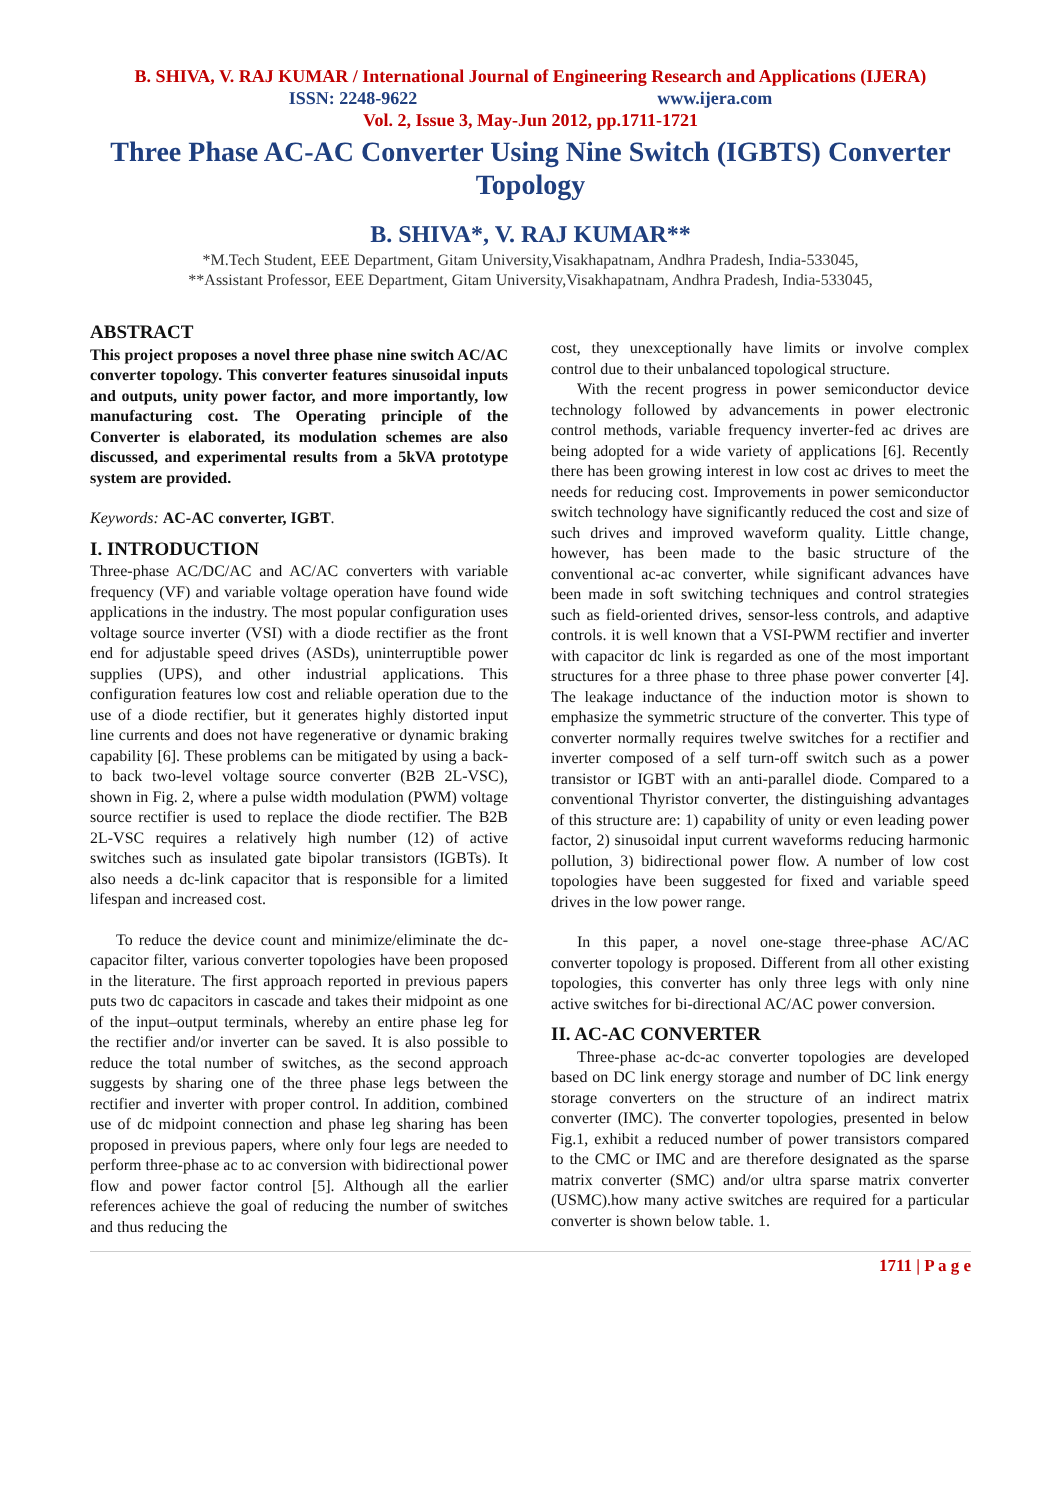B. SHIVA, V. RAJ KUMAR / International Journal of Engineering Research and Applications (IJERA)
ISSN: 2248-9622 www.ijera.com
Vol. 2, Issue 3, May-Jun 2012, pp.1711-1721
Three Phase AC-AC Converter Using Nine Switch (IGBTS) Converter Topology
B. SHIVA*, V. RAJ KUMAR**
*M.Tech Student, EEE Department, Gitam University,Visakhapatnam, Andhra Pradesh, India-533045,
**Assistant Professor, EEE Department, Gitam University,Visakhapatnam, Andhra Pradesh, India-533045,
ABSTRACT
This project proposes a novel three phase nine switch AC/AC converter topology. This converter features sinusoidal inputs and outputs, unity power factor, and more importantly, low manufacturing cost. The Operating principle of the Converter is elaborated, its modulation schemes are also discussed, and experimental results from a 5kVA prototype system are provided.
Keywords: AC-AC converter, IGBT.
I. INTRODUCTION
Three-phase AC/DC/AC and AC/AC converters with variable frequency (VF) and variable voltage operation have found wide applications in the industry. The most popular configuration uses voltage source inverter (VSI) with a diode rectifier as the front end for adjustable speed drives (ASDs), uninterruptible power supplies (UPS), and other industrial applications. This configuration features low cost and reliable operation due to the use of a diode rectifier, but it generates highly distorted input line currents and does not have regenerative or dynamic braking capability [6]. These problems can be mitigated by using a back-to back two-level voltage source converter (B2B 2L-VSC), shown in Fig. 2, where a pulse width modulation (PWM) voltage source rectifier is used to replace the diode rectifier. The B2B 2L-VSC requires a relatively high number (12) of active switches such as insulated gate bipolar transistors (IGBTs). It also needs a dc-link capacitor that is responsible for a limited lifespan and increased cost.
To reduce the device count and minimize/eliminate the dc-capacitor filter, various converter topologies have been proposed in the literature. The first approach reported in previous papers puts two dc capacitors in cascade and takes their midpoint as one of the input–output terminals, whereby an entire phase leg for the rectifier and/or inverter can be saved. It is also possible to reduce the total number of switches, as the second approach suggests by sharing one of the three phase legs between the rectifier and inverter with proper control. In addition, combined use of dc midpoint connection and phase leg sharing has been proposed in previous papers, where only four legs are needed to perform three-phase ac to ac conversion with bidirectional power flow and power factor control [5]. Although all the earlier references achieve the goal of reducing the number of switches and thus reducing the
cost, they unexceptionally have limits or involve complex control due to their unbalanced topological structure.
With the recent progress in power semiconductor device technology followed by advancements in power electronic control methods, variable frequency inverter-fed ac drives are being adopted for a wide variety of applications [6]. Recently there has been growing interest in low cost ac drives to meet the needs for reducing cost. Improvements in power semiconductor switch technology have significantly reduced the cost and size of such drives and improved waveform quality. Little change, however, has been made to the basic structure of the conventional ac-ac converter, while significant advances have been made in soft switching techniques and control strategies such as field-oriented drives, sensor-less controls, and adaptive controls. it is well known that a VSI-PWM rectifier and inverter with capacitor dc link is regarded as one of the most important structures for a three phase to three phase power converter [4]. The leakage inductance of the induction motor is shown to emphasize the symmetric structure of the converter. This type of converter normally requires twelve switches for a rectifier and inverter composed of a self turn-off switch such as a power transistor or IGBT with an anti-parallel diode. Compared to a conventional Thyristor converter, the distinguishing advantages of this structure are: 1) capability of unity or even leading power factor, 2) sinusoidal input current waveforms reducing harmonic pollution, 3) bidirectional power flow. A number of low cost topologies have been suggested for fixed and variable speed drives in the low power range.
In this paper, a novel one-stage three-phase AC/AC converter topology is proposed. Different from all other existing topologies, this converter has only three legs with only nine active switches for bi-directional AC/AC power conversion.
II. AC-AC CONVERTER
Three-phase ac-dc-ac converter topologies are developed based on DC link energy storage and number of DC link energy storage converters on the structure of an indirect matrix converter (IMC). The converter topologies, presented in below Fig.1, exhibit a reduced number of power transistors compared to the CMC or IMC and are therefore designated as the sparse matrix converter (SMC) and/or ultra sparse matrix converter (USMC).how many active switches are required for a particular converter is shown below table. 1.
1711 | P a g e